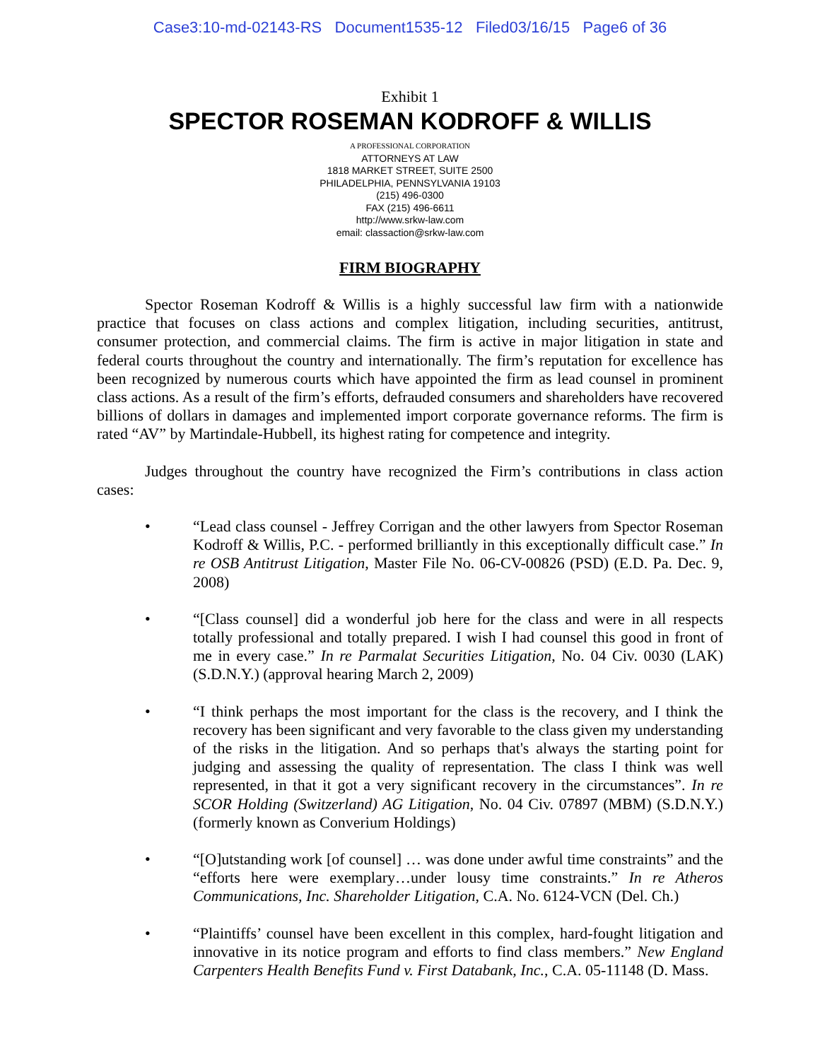Case3:10-md-02143-RS Document1535-12 Filed03/16/15 Page6 of 36
Exhibit 1
SPECTOR ROSEMAN KODROFF & WILLIS
A PROFESSIONAL CORPORATION
ATTORNEYS AT LAW
1818 MARKET STREET, SUITE 2500
PHILADELPHIA, PENNSYLVANIA 19103
(215) 496-0300
FAX (215) 496-6611
http://www.srkw-law.com
email: classaction@srkw-law.com
FIRM BIOGRAPHY
Spector Roseman Kodroff & Willis is a highly successful law firm with a nationwide practice that focuses on class actions and complex litigation, including securities, antitrust, consumer protection, and commercial claims. The firm is active in major litigation in state and federal courts throughout the country and internationally. The firm’s reputation for excellence has been recognized by numerous courts which have appointed the firm as lead counsel in prominent class actions. As a result of the firm’s efforts, defrauded consumers and shareholders have recovered billions of dollars in damages and implemented import corporate governance reforms. The firm is rated “AV” by Martindale-Hubbell, its highest rating for competence and integrity.
Judges throughout the country have recognized the Firm’s contributions in class action cases:
• “Lead class counsel - Jeffrey Corrigan and the other lawyers from Spector Roseman Kodroff & Willis, P.C. - performed brilliantly in this exceptionally difficult case.” In re OSB Antitrust Litigation, Master File No. 06-CV-00826 (PSD) (E.D. Pa. Dec. 9, 2008)
• “[Class counsel] did a wonderful job here for the class and were in all respects totally professional and totally prepared. I wish I had counsel this good in front of me in every case.” In re Parmalat Securities Litigation, No. 04 Civ. 0030 (LAK) (S.D.N.Y.) (approval hearing March 2, 2009)
• “I think perhaps the most important for the class is the recovery, and I think the recovery has been significant and very favorable to the class given my understanding of the risks in the litigation. And so perhaps that's always the starting point for judging and assessing the quality of representation. The class I think was well represented, in that it got a very significant recovery in the circumstances”. In re SCOR Holding (Switzerland) AG Litigation, No. 04 Civ. 07897 (MBM) (S.D.N.Y.) (formerly known as Converium Holdings)
• “[O]utstanding work [of counsel] … was done under awful time constraints” and the “efforts here were exemplary…under lousy time constraints.” In re Atheros Communications, Inc. Shareholder Litigation, C.A. No. 6124-VCN (Del. Ch.)
• “Plaintiffs’ counsel have been excellent in this complex, hard-fought litigation and innovative in its notice program and efforts to find class members.” New England Carpenters Health Benefits Fund v. First Databank, Inc., C.A. 05-11148 (D. Mass.